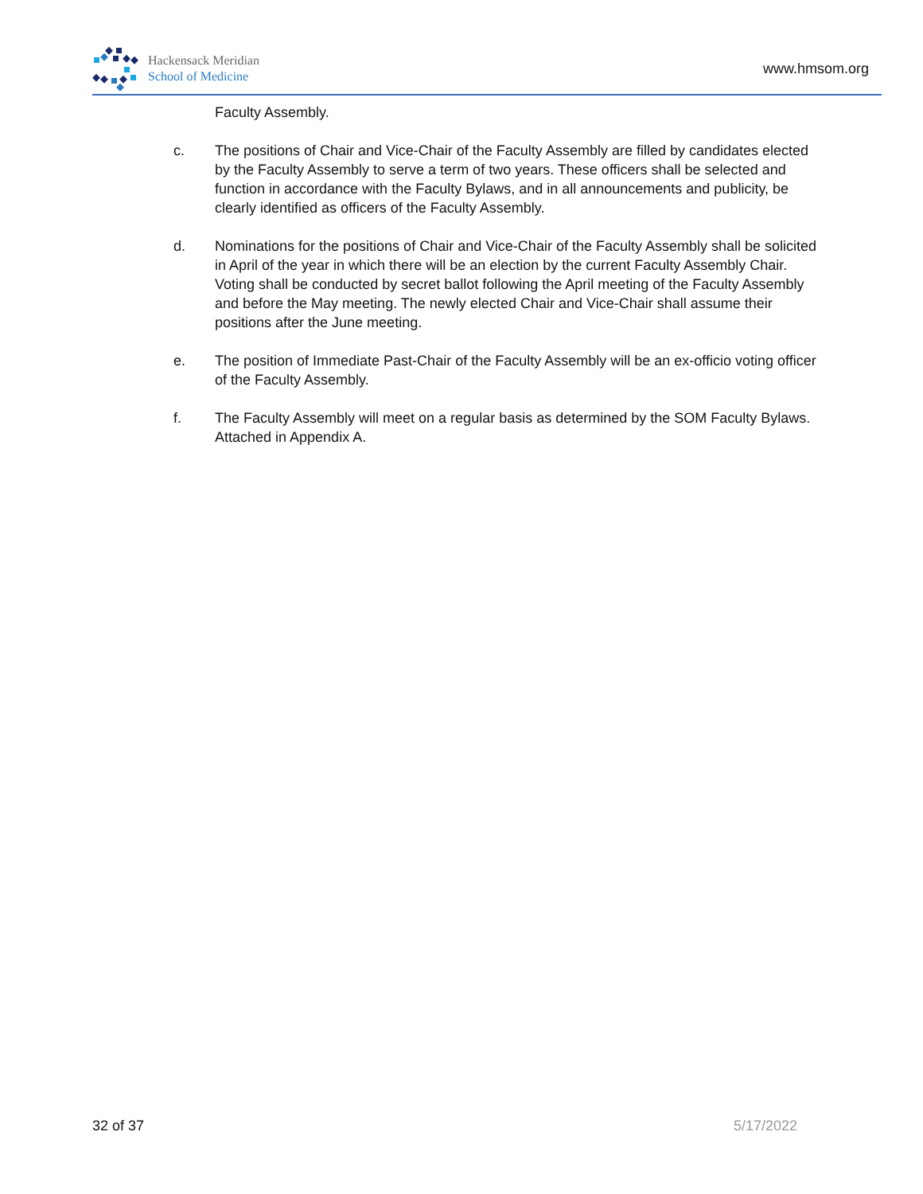Hackensack Meridian
School of Medicine
www.hmsom.org
Faculty Assembly.
c. The positions of Chair and Vice-Chair of the Faculty Assembly are filled by candidates elected by the Faculty Assembly to serve a term of two years. These officers shall be selected and function in accordance with the Faculty Bylaws, and in all announcements and publicity, be clearly identified as officers of the Faculty Assembly.
d. Nominations for the positions of Chair and Vice-Chair of the Faculty Assembly shall be solicited in April of the year in which there will be an election by the current Faculty Assembly Chair. Voting shall be conducted by secret ballot following the April meeting of the Faculty Assembly and before the May meeting. The newly elected Chair and Vice-Chair shall assume their positions after the June meeting.
e. The position of Immediate Past-Chair of the Faculty Assembly will be an ex-officio voting officer of the Faculty Assembly.
f. The Faculty Assembly will meet on a regular basis as determined by the SOM Faculty Bylaws. Attached in Appendix A.
32 of 37 5/17/2022